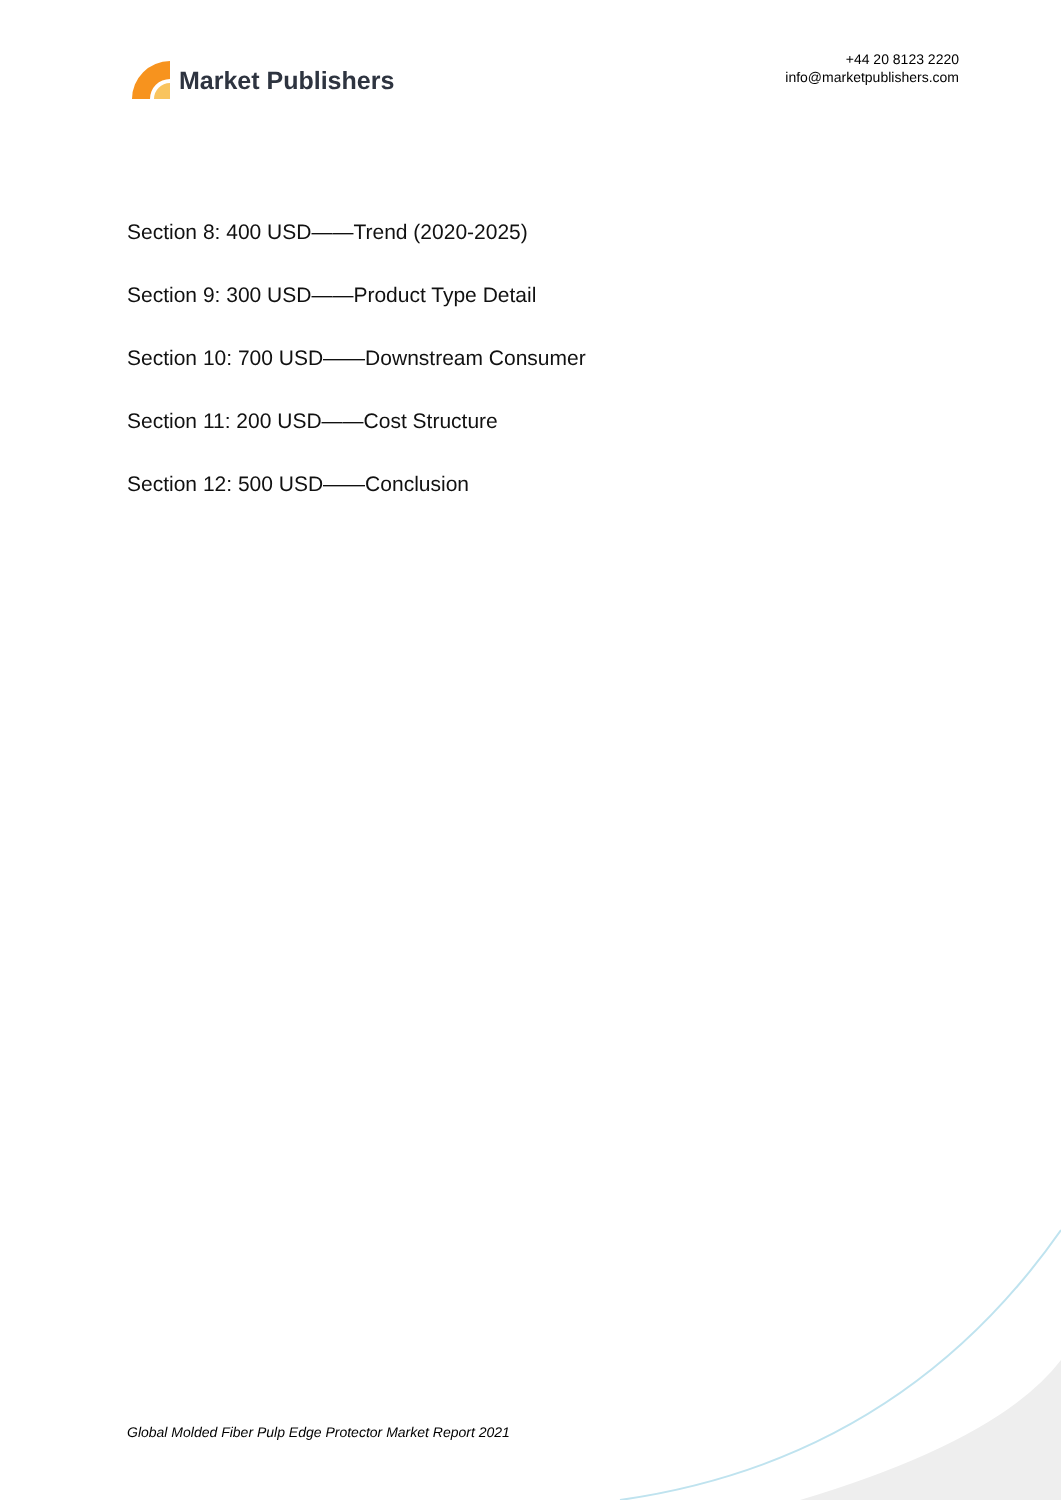Market Publishers
+44 20 8123 2220
info@marketpublishers.com
Section 8: 400 USD——Trend (2020-2025)
Section 9: 300 USD——Product Type Detail
Section 10: 700 USD——Downstream Consumer
Section 11: 200 USD——Cost Structure
Section 12: 500 USD——Conclusion
Global Molded Fiber Pulp Edge Protector Market Report 2021